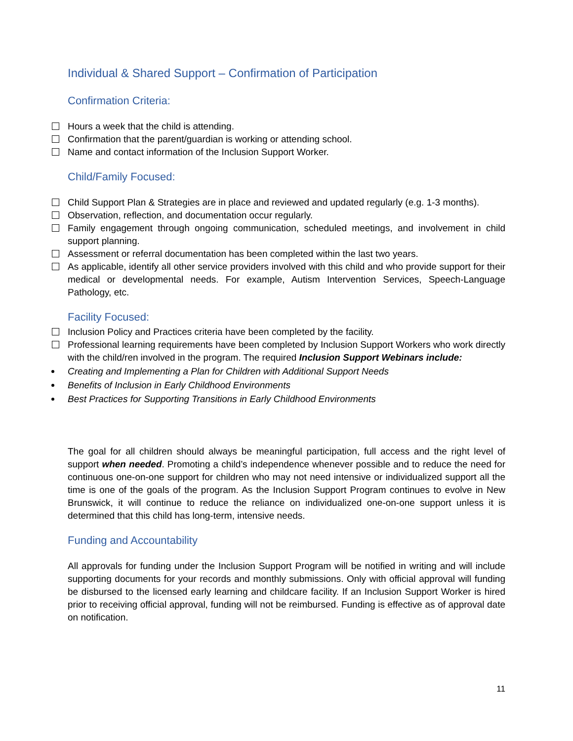Individual & Shared Support – Confirmation of Participation
Confirmation Criteria:
Hours a week that the child is attending.
Confirmation that the parent/guardian is working or attending school.
Name and contact information of the Inclusion Support Worker.
Child/Family Focused:
Child Support Plan & Strategies are in place and reviewed and updated regularly (e.g. 1-3 months).
Observation, reflection, and documentation occur regularly.
Family engagement through ongoing communication, scheduled meetings, and involvement in child support planning.
Assessment or referral documentation has been completed within the last two years.
As applicable, identify all other service providers involved with this child and who provide support for their medical or developmental needs. For example, Autism Intervention Services, Speech-Language Pathology, etc.
Facility Focused:
Inclusion Policy and Practices criteria have been completed by the facility.
Professional learning requirements have been completed by Inclusion Support Workers who work directly with the child/ren involved in the program. The required Inclusion Support Webinars include:
Creating and Implementing a Plan for Children with Additional Support Needs
Benefits of Inclusion in Early Childhood Environments
Best Practices for Supporting Transitions in Early Childhood Environments
The goal for all children should always be meaningful participation, full access and the right level of support when needed. Promoting a child’s independence whenever possible and to reduce the need for continuous one-on-one support for children who may not need intensive or individualized support all the time is one of the goals of the program. As the Inclusion Support Program continues to evolve in New Brunswick, it will continue to reduce the reliance on individualized one-on-one support unless it is determined that this child has long-term, intensive needs.
Funding and Accountability
All approvals for funding under the Inclusion Support Program will be notified in writing and will include supporting documents for your records and monthly submissions. Only with official approval will funding be disbursed to the licensed early learning and childcare facility. If an Inclusion Support Worker is hired prior to receiving official approval, funding will not be reimbursed. Funding is effective as of approval date on notification.
11